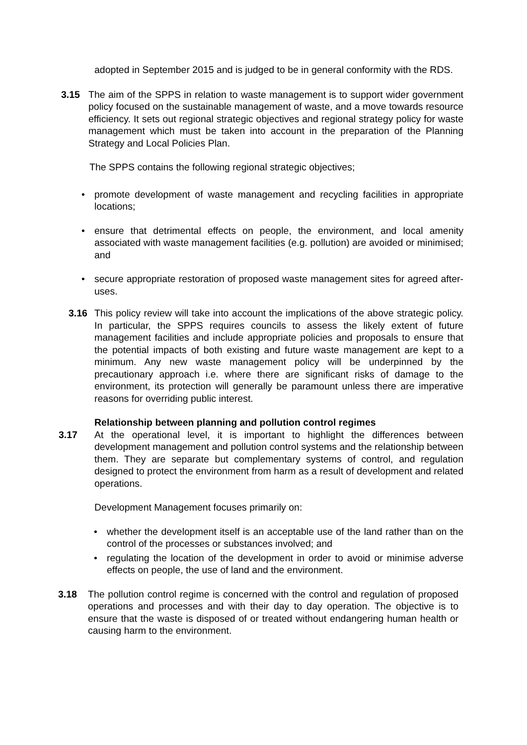adopted in September 2015 and is judged to be in general conformity with the RDS.
3.15 The aim of the SPPS in relation to waste management is to support wider government policy focused on the sustainable management of waste, and a move towards resource efficiency. It sets out regional strategic objectives and regional strategy policy for waste management which must be taken into account in the preparation of the Planning Strategy and Local Policies Plan.
The SPPS contains the following regional strategic objectives;
• promote development of waste management and recycling facilities in appropriate locations;
• ensure that detrimental effects on people, the environment, and local amenity associated with waste management facilities (e.g. pollution) are avoided or minimised; and
• secure appropriate restoration of proposed waste management sites for agreed after-uses.
3.16 This policy review will take into account the implications of the above strategic policy. In particular, the SPPS requires councils to assess the likely extent of future management facilities and include appropriate policies and proposals to ensure that the potential impacts of both existing and future waste management are kept to a minimum. Any new waste management policy will be underpinned by the precautionary approach i.e. where there are significant risks of damage to the environment, its protection will generally be paramount unless there are imperative reasons for overriding public interest.
Relationship between planning and pollution control regimes
3.17 At the operational level, it is important to highlight the differences between development management and pollution control systems and the relationship between them. They are separate but complementary systems of control, and regulation designed to protect the environment from harm as a result of development and related operations.
Development Management focuses primarily on:
• whether the development itself is an acceptable use of the land rather than on the control of the processes or substances involved; and
• regulating the location of the development in order to avoid or minimise adverse effects on people, the use of land and the environment.
3.18 The pollution control regime is concerned with the control and regulation of proposed operations and processes and with their day to day operation. The objective is to ensure that the waste is disposed of or treated without endangering human health or causing harm to the environment.